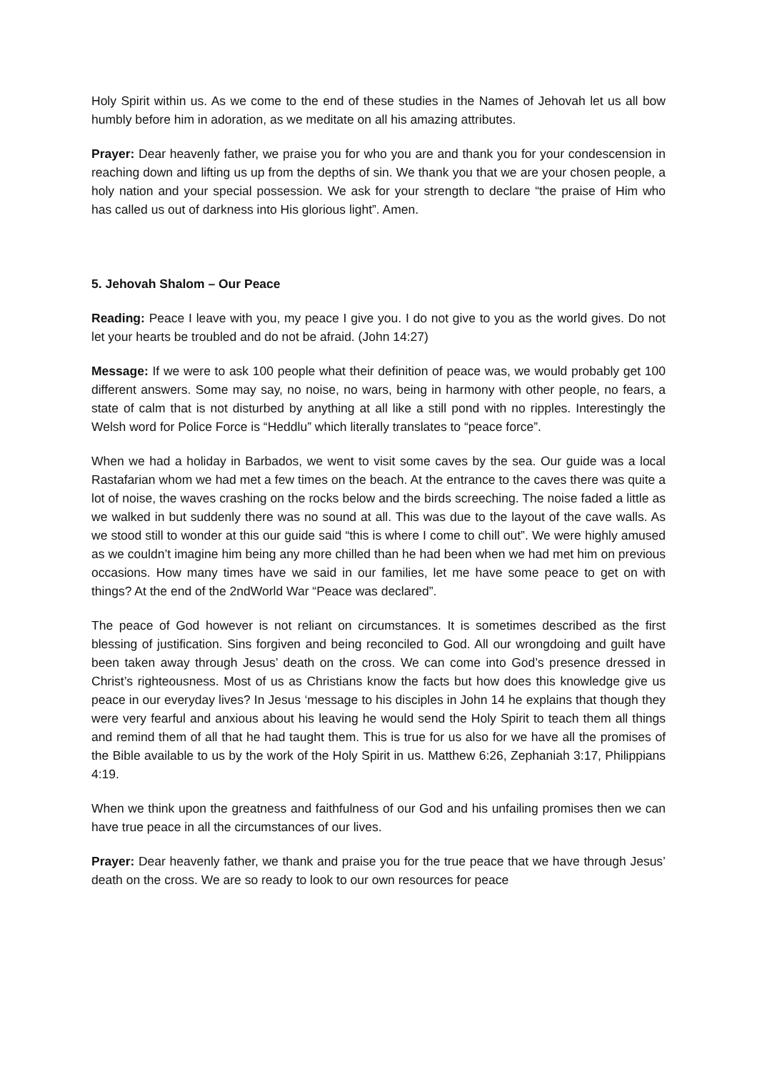Holy Spirit within us. As we come to the end of these studies in the Names of Jehovah let us all bow humbly before him in adoration, as we meditate on all his amazing attributes.
Prayer: Dear heavenly father, we praise you for who you are and thank you for your condescension in reaching down and lifting us up from the depths of sin. We thank you that we are your chosen people, a holy nation and your special possession. We ask for your strength to declare “the praise of Him who has called us out of darkness into His glorious light”. Amen.
5. Jehovah Shalom – Our Peace
Reading: Peace I leave with you, my peace I give you. I do not give to you as the world gives. Do not let your hearts be troubled and do not be afraid. (John 14:27)
Message: If we were to ask 100 people what their definition of peace was, we would probably get 100 different answers. Some may say, no noise, no wars, being in harmony with other people, no fears, a state of calm that is not disturbed by anything at all like a still pond with no ripples. Interestingly the Welsh word for Police Force is “Heddlu” which literally translates to “peace force”.
When we had a holiday in Barbados, we went to visit some caves by the sea. Our guide was a local Rastafarian whom we had met a few times on the beach. At the entrance to the caves there was quite a lot of noise, the waves crashing on the rocks below and the birds screeching. The noise faded a little as we walked in but suddenly there was no sound at all. This was due to the layout of the cave walls. As we stood still to wonder at this our guide said “this is where I come to chill out”. We were highly amused as we couldn’t imagine him being any more chilled than he had been when we had met him on previous occasions. How many times have we said in our families, let me have some peace to get on with things? At the end of the 2ndWorld War “Peace was declared”.
The peace of God however is not reliant on circumstances. It is sometimes described as the first blessing of justification. Sins forgiven and being reconciled to God. All our wrongdoing and guilt have been taken away through Jesus’ death on the cross. We can come into God’s presence dressed in Christ’s righteousness. Most of us as Christians know the facts but how does this knowledge give us peace in our everyday lives? In Jesus ‘message to his disciples in John 14 he explains that though they were very fearful and anxious about his leaving he would send the Holy Spirit to teach them all things and remind them of all that he had taught them. This is true for us also for we have all the promises of the Bible available to us by the work of the Holy Spirit in us. Matthew 6:26, Zephaniah 3:17, Philippians 4:19.
When we think upon the greatness and faithfulness of our God and his unfailing promises then we can have true peace in all the circumstances of our lives.
Prayer: Dear heavenly father, we thank and praise you for the true peace that we have through Jesus’ death on the cross. We are so ready to look to our own resources for peace